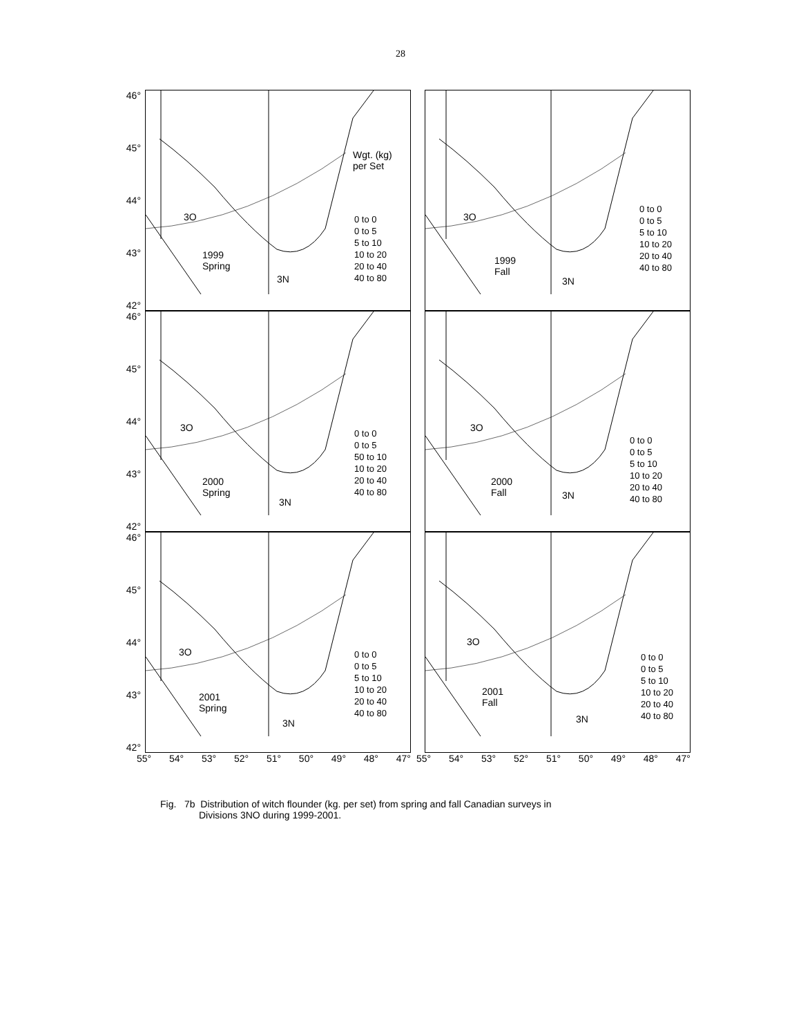28
46°
45°
44°
43°
42°
Wgt. (kg)
per Set
3O
1999
Spring
3N
0 to 0
0 to 5
5 to 10
10 to 20
20 to 40
40 to 80
3O
1999
Fall
3N
0 to 0
0 to 5
5 to 10
10 to 20
20 to 40
40 to 80
46°
45°
44°
43°
42°
3O
2000
Spring
3N
0 to 0
0 to 5
50 to 10
10 to 20
20 to 40
40 to 80
3O
2000
Fall
3N
0 to 0
0 to 5
5 to 10
10 to 20
20 to 40
40 to 80
46°
45°
44°
43°
42°
3O
2001
Spring
3N
0 to 0
0 to 5
5 to 10
10 to 20
20 to 40
40 to 80
3O
2001
Fall
3N
0 to 0
0 to 5
5 to 10
10 to 20
20 to 40
40 to 80
55° 54° 53° 52° 51° 50° 49° 48° 47°
55° 54° 53° 52° 51° 50° 49° 48° 47°
Fig. 7b Distribution of witch flounder (kg. per set) from spring and fall Canadian surveys in
Divisions 3NO during 1999-2001.